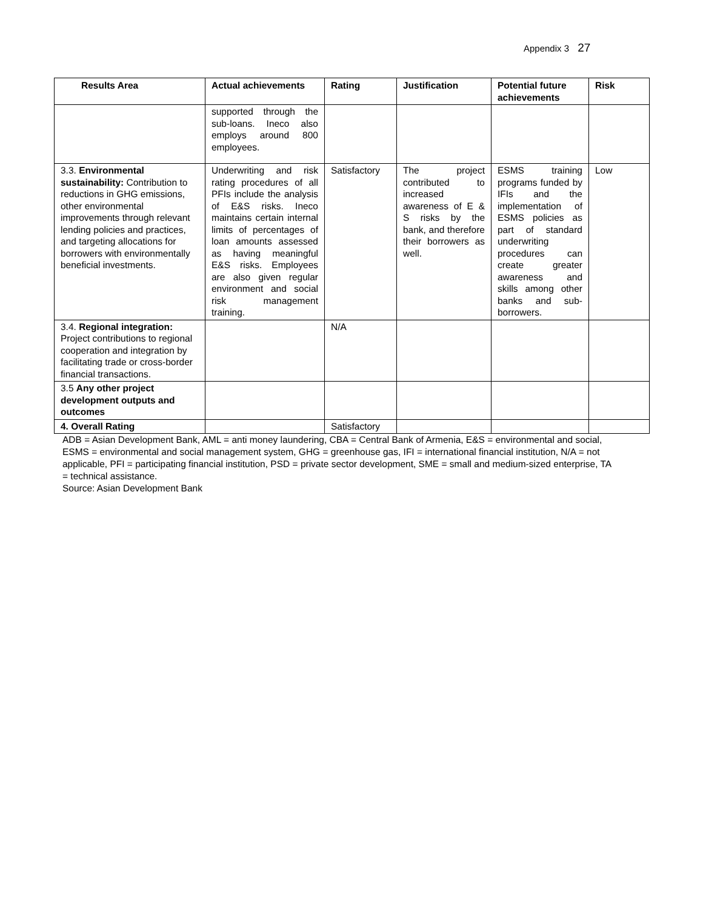Appendix 3 27
| Results Area | Actual achievements | Rating | Justification | Potential future achievements | Risk |
| --- | --- | --- | --- | --- | --- |
| | supported through the sub-loans. Ineco also employs around 800 employees. | | | | |
| 3.3. Environmental sustainability: Contribution to reductions in GHG emissions, other environmental improvements through relevant lending policies and practices, and targeting allocations for borrowers with environmentally beneficial investments. | Underwriting and risk rating procedures of all PFIs include the analysis of E&S risks. Ineco maintains certain internal limits of percentages of loan amounts assessed as having meaningful E&S risks. Employees are also given regular environment and social risk management training. | Satisfactory | The project contributed to increased awareness of E & S risks by the bank, and therefore their borrowers as well. | ESMS training programs funded by IFIs and the implementation of ESMS policies as part of standard underwriting procedures can create greater awareness and skills among other banks and sub-borrowers. | Low |
| 3.4. Regional integration: Project contributions to regional cooperation and integration by facilitating trade or cross-border financial transactions. | | N/A | | | |
| 3.5 Any other project development outputs and outcomes | | | | | |
| 4. Overall Rating | | Satisfactory | | | |
ADB = Asian Development Bank, AML = anti money laundering, CBA = Central Bank of Armenia, E&S = environmental and social, ESMS = environmental and social management system, GHG = greenhouse gas, IFI = international financial institution, N/A = not applicable, PFI = participating financial institution, PSD = private sector development, SME = small and medium-sized enterprise, TA = technical assistance.
Source: Asian Development Bank